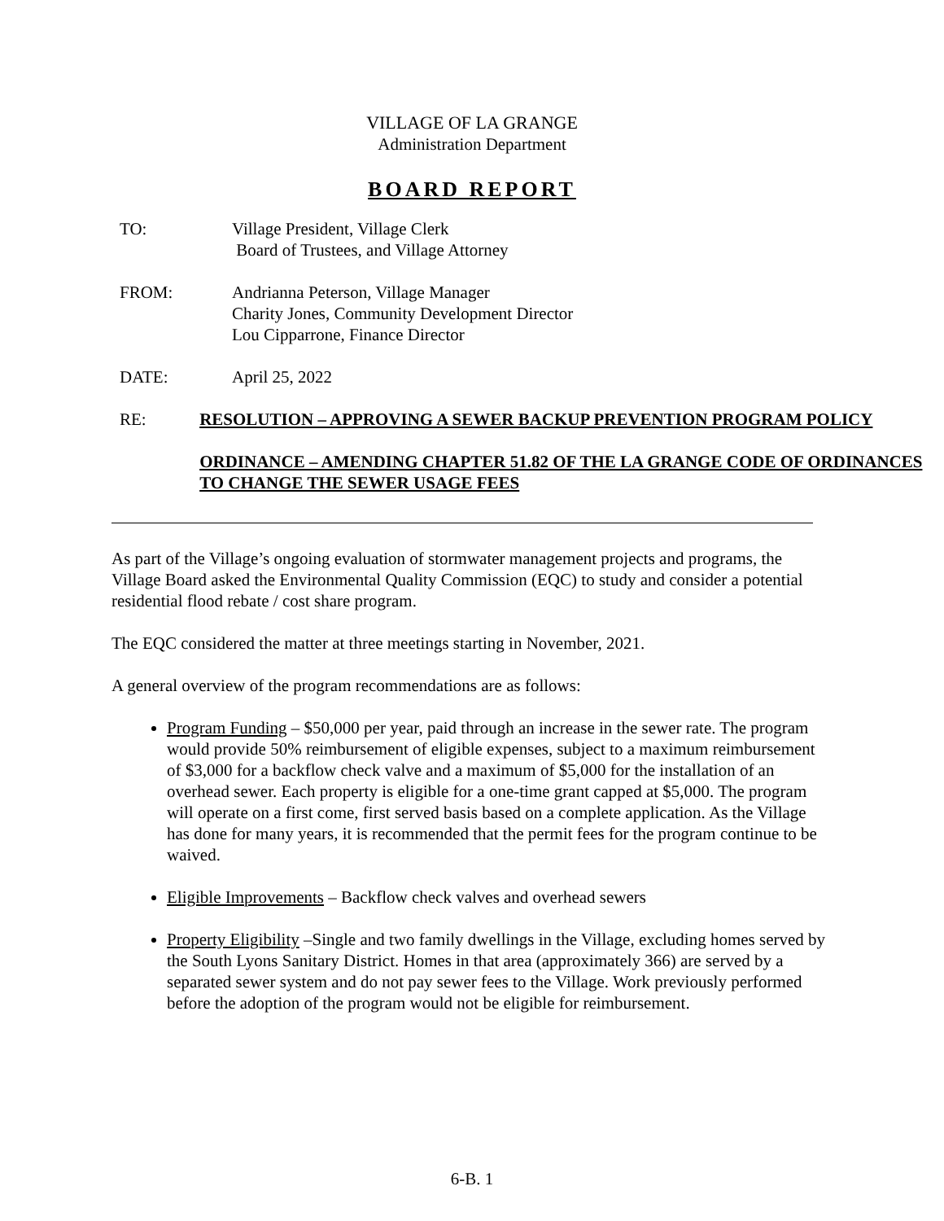VILLAGE OF LA GRANGE
Administration Department
BOARD REPORT
TO: Village President, Village Clerk
Board of Trustees, and Village Attorney
FROM: Andrianna Peterson, Village Manager
Charity Jones, Community Development Director
Lou Cipparrone, Finance Director
DATE: April 25, 2022
RE: RESOLUTION – APPROVING A SEWER BACKUP PREVENTION PROGRAM POLICY
ORDINANCE – AMENDING CHAPTER 51.82 OF THE LA GRANGE CODE OF ORDINANCES TO CHANGE THE SEWER USAGE FEES
As part of the Village’s ongoing evaluation of stormwater management projects and programs, the Village Board asked the Environmental Quality Commission (EQC) to study and consider a potential residential flood rebate / cost share program.
The EQC considered the matter at three meetings starting in November, 2021.
A general overview of the program recommendations are as follows:
Program Funding – $50,000 per year, paid through an increase in the sewer rate. The program would provide 50% reimbursement of eligible expenses, subject to a maximum reimbursement of $3,000 for a backflow check valve and a maximum of $5,000 for the installation of an overhead sewer. Each property is eligible for a one-time grant capped at $5,000. The program will operate on a first come, first served basis based on a complete application. As the Village has done for many years, it is recommended that the permit fees for the program continue to be waived.
Eligible Improvements – Backflow check valves and overhead sewers
Property Eligibility –Single and two family dwellings in the Village, excluding homes served by the South Lyons Sanitary District. Homes in that area (approximately 366) are served by a separated sewer system and do not pay sewer fees to the Village. Work previously performed before the adoption of the program would not be eligible for reimbursement.
6-B. 1